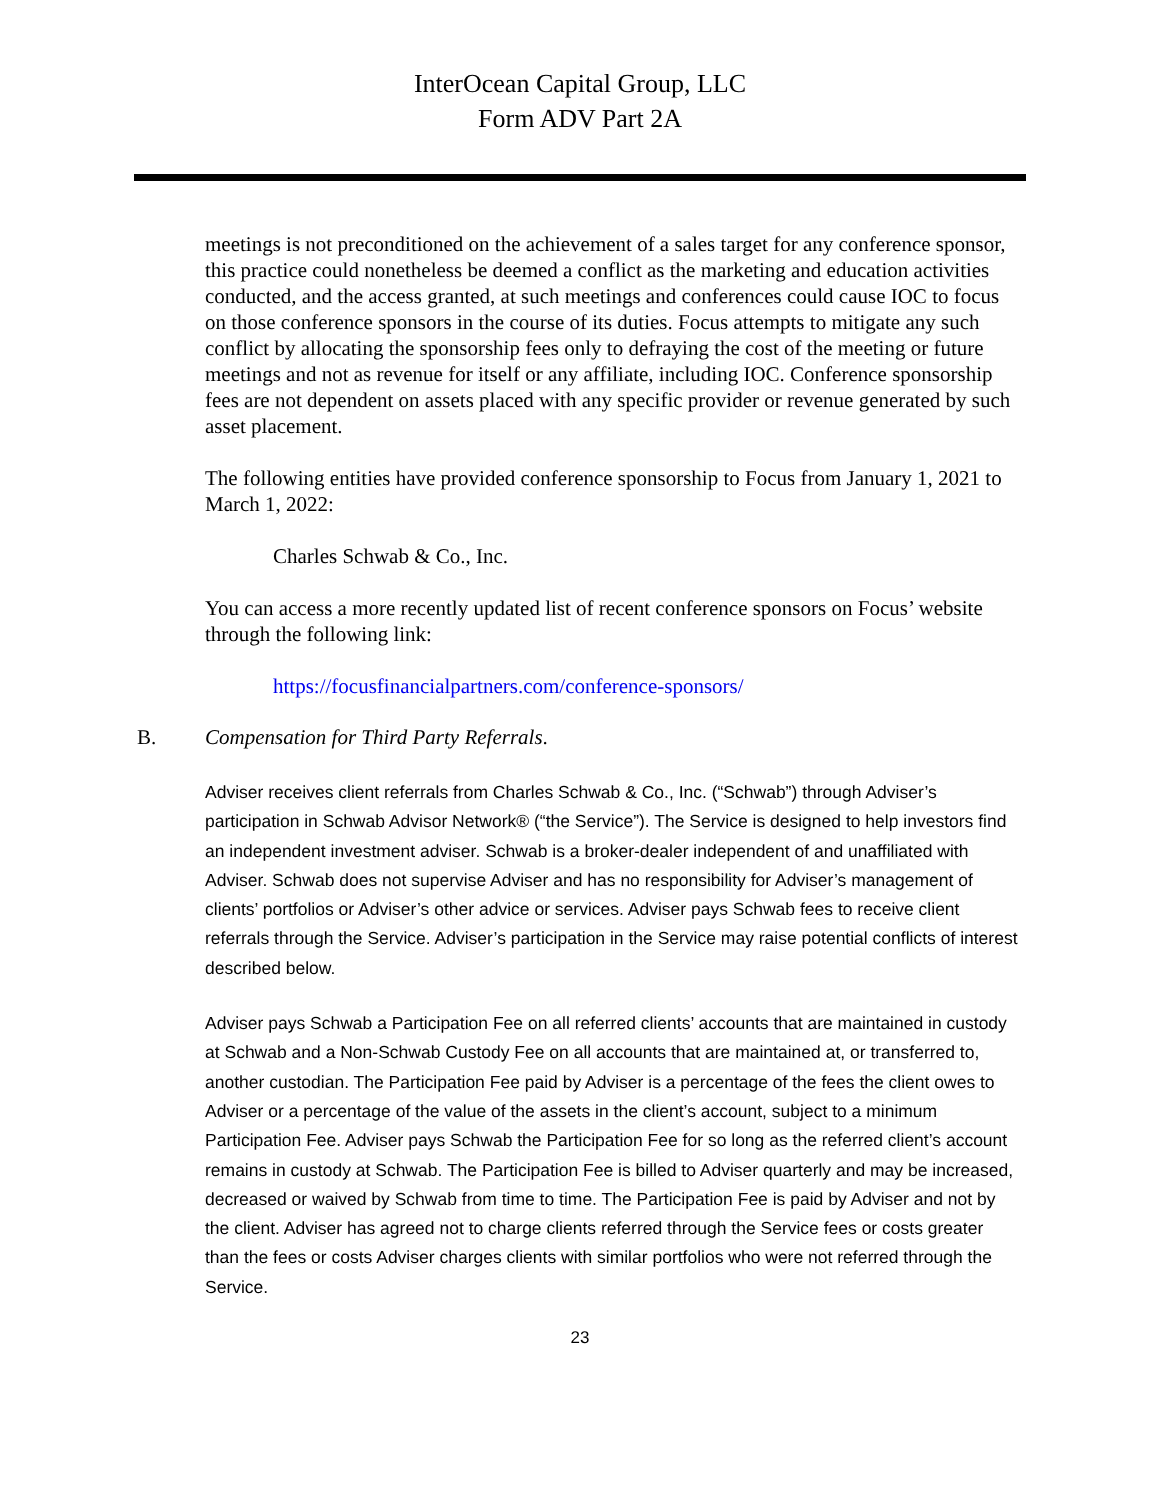InterOcean Capital Group, LLC
Form ADV Part 2A
meetings is not preconditioned on the achievement of a sales target for any conference sponsor, this practice could nonetheless be deemed a conflict as the marketing and education activities conducted, and the access granted, at such meetings and conferences could cause IOC to focus on those conference sponsors in the course of its duties. Focus attempts to mitigate any such conflict by allocating the sponsorship fees only to defraying the cost of the meeting or future meetings and not as revenue for itself or any affiliate, including IOC. Conference sponsorship fees are not dependent on assets placed with any specific provider or revenue generated by such asset placement.
The following entities have provided conference sponsorship to Focus from January 1, 2021 to March 1, 2022:
Charles Schwab & Co., Inc.
You can access a more recently updated list of recent conference sponsors on Focus’ website through the following link:
https://focusfinancialpartners.com/conference-sponsors/
B. Compensation for Third Party Referrals.
Adviser receives client referrals from Charles Schwab & Co., Inc. (“Schwab”) through Adviser’s participation in Schwab Advisor Network® (“the Service”). The Service is designed to help investors find an independent investment adviser. Schwab is a broker-dealer independent of and unaffiliated with Adviser. Schwab does not supervise Adviser and has no responsibility for Adviser’s management of clients’ portfolios or Adviser’s other advice or services. Adviser pays Schwab fees to receive client referrals through the Service. Adviser’s participation in the Service may raise potential conflicts of interest described below.
Adviser pays Schwab a Participation Fee on all referred clients’ accounts that are maintained in custody at Schwab and a Non-Schwab Custody Fee on all accounts that are maintained at, or transferred to, another custodian. The Participation Fee paid by Adviser is a percentage of the fees the client owes to Adviser or a percentage of the value of the assets in the client’s account, subject to a minimum Participation Fee. Adviser pays Schwab the Participation Fee for so long as the referred client’s account remains in custody at Schwab. The Participation Fee is billed to Adviser quarterly and may be increased, decreased or waived by Schwab from time to time. The Participation Fee is paid by Adviser and not by the client. Adviser has agreed not to charge clients referred through the Service fees or costs greater than the fees or costs Adviser charges clients with similar portfolios who were not referred through the Service.
23